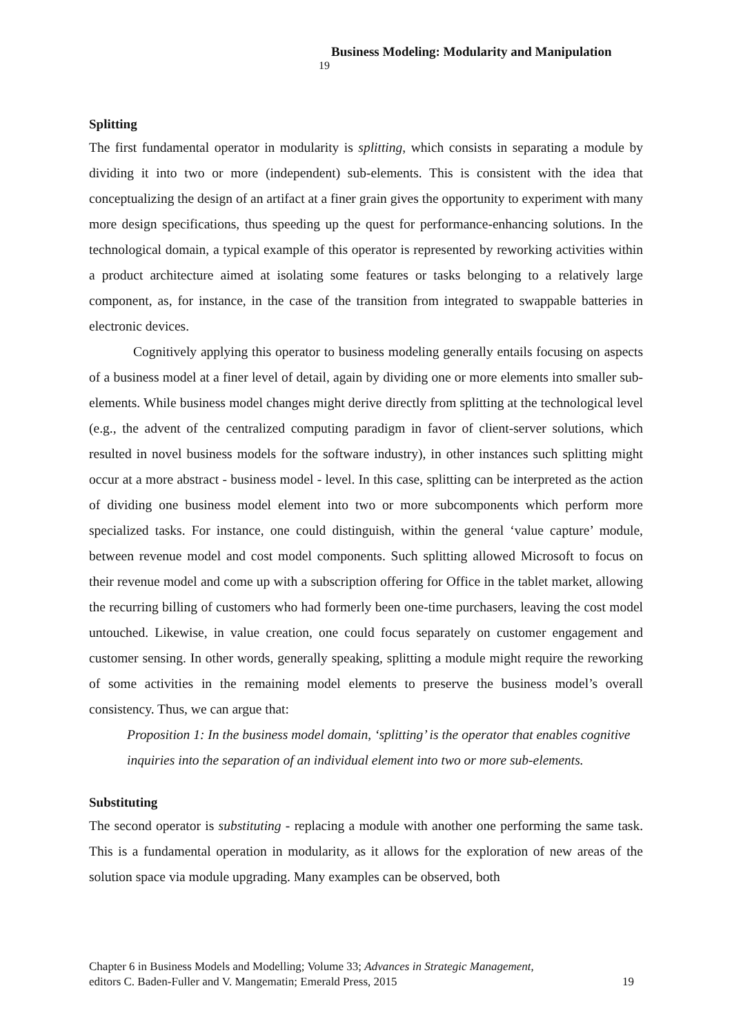Business Modeling: Modularity and Manipulation 19
Splitting
The first fundamental operator in modularity is splitting, which consists in separating a module by dividing it into two or more (independent) sub-elements. This is consistent with the idea that conceptualizing the design of an artifact at a finer grain gives the opportunity to experiment with many more design specifications, thus speeding up the quest for performance-enhancing solutions. In the technological domain, a typical example of this operator is represented by reworking activities within a product architecture aimed at isolating some features or tasks belonging to a relatively large component, as, for instance, in the case of the transition from integrated to swappable batteries in electronic devices.
Cognitively applying this operator to business modeling generally entails focusing on aspects of a business model at a finer level of detail, again by dividing one or more elements into smaller sub-elements. While business model changes might derive directly from splitting at the technological level (e.g., the advent of the centralized computing paradigm in favor of client-server solutions, which resulted in novel business models for the software industry), in other instances such splitting might occur at a more abstract - business model - level. In this case, splitting can be interpreted as the action of dividing one business model element into two or more subcomponents which perform more specialized tasks. For instance, one could distinguish, within the general ‘value capture’ module, between revenue model and cost model components. Such splitting allowed Microsoft to focus on their revenue model and come up with a subscription offering for Office in the tablet market, allowing the recurring billing of customers who had formerly been one-time purchasers, leaving the cost model untouched. Likewise, in value creation, one could focus separately on customer engagement and customer sensing. In other words, generally speaking, splitting a module might require the reworking of some activities in the remaining model elements to preserve the business model’s overall consistency. Thus, we can argue that:
Proposition 1: In the business model domain, ‘splitting’ is the operator that enables cognitive inquiries into the separation of an individual element into two or more sub-elements.
Substituting
The second operator is substituting - replacing a module with another one performing the same task. This is a fundamental operation in modularity, as it allows for the exploration of new areas of the solution space via module upgrading. Many examples can be observed, both
Chapter 6 in Business Models and Modelling; Volume 33; Advances in Strategic Management,
editors C. Baden-Fuller and V. Mangematin; Emerald Press, 2015
19